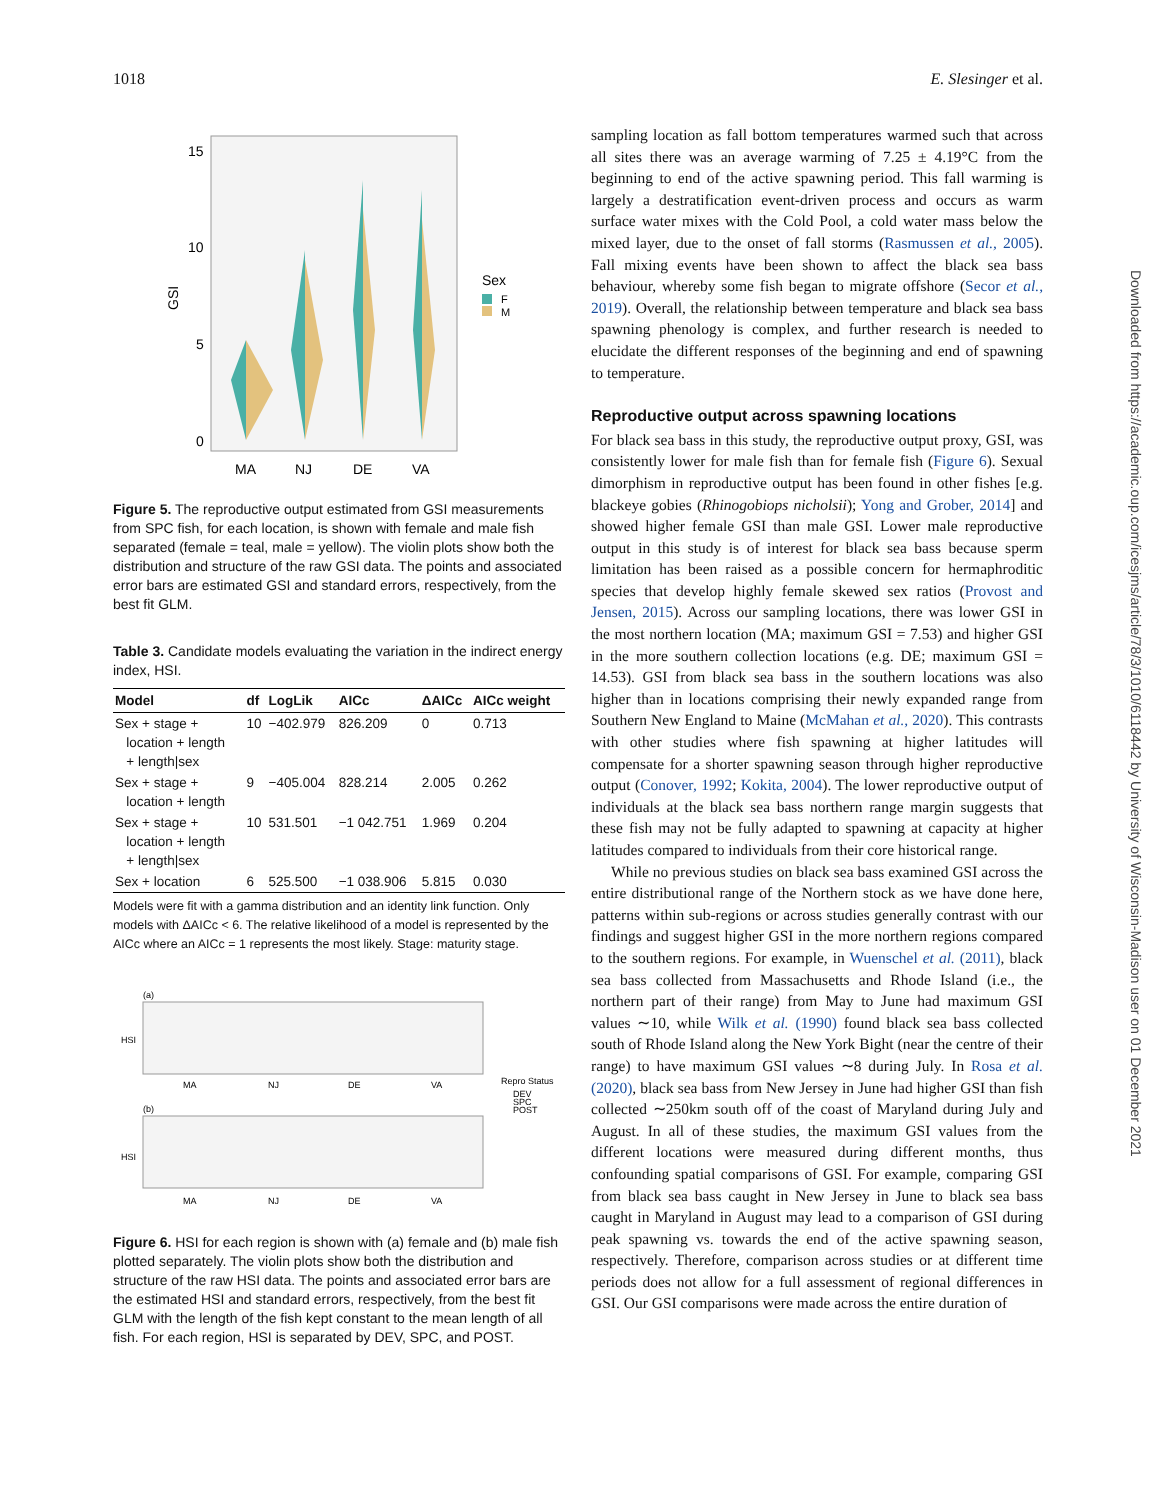1018 E. Slesinger et al.
15
10
5
0
GSI
MA
NJ
DE
VA
Sex
F
M
Figure 5. The reproductive output estimated from GSI measurements from SPC fish, for each location, is shown with female and male fish separated (female = teal, male = yellow). The violin plots show both the distribution and structure of the raw GSI data. The points and associated error bars are estimated GSI and standard errors, respectively, from the best fit GLM.
Table 3. Candidate models evaluating the variation in the indirect energy index, HSI.
| Model | df | LogLik | AICc | ΔAICc | AICc weight |
| --- | --- | --- | --- | --- | --- |
| Sex + stage + location + length + length/sex | 10 | −402.979 | 826.209 | 0 | 0.713 |
| Sex + stage + location + length | 9 | −405.004 | 828.214 | 2.005 | 0.262 |
| Sex + stage + location + length + length/sex | 10 | 531.501 | −1 042.751 | 1.969 | 0.204 |
| Sex + location | 6 | 525.500 | −1 038.906 | 5.815 | 0.030 |
Models were fit with a gamma distribution and an identity link function. Only models with ΔAICc < 6. The relative likelihood of a model is represented by the AICc where an AICc = 1 represents the most likely. Stage: maturity stage.
(a)
HSI
MA
NJ
DE
VA
Repro Status
DEV
SPC
POST
(b)
HSI
MA
NJ
DE
VA
Figure 6. HSI for each region is shown with (a) female and (b) male fish plotted separately. The violin plots show both the distribution and structure of the raw HSI data. The points and associated error bars are the estimated HSI and standard errors, respectively, from the best fit GLM with the length of the fish kept constant to the mean length of all fish. For each region, HSI is separated by DEV, SPC, and POST.
sampling location as fall bottom temperatures warmed such that across all sites there was an average warming of 7.25 ± 4.19°C from the beginning to end of the active spawning period. This fall warming is largely a destratification event-driven process and occurs as warm surface water mixes with the Cold Pool, a cold water mass below the mixed layer, due to the onset of fall storms (Rasmussen et al., 2005). Fall mixing events have been shown to affect the black sea bass behaviour, whereby some fish began to migrate offshore (Secor et al., 2019). Overall, the relationship between temperature and black sea bass spawning phenology is complex, and further research is needed to elucidate the different responses of the beginning and end of spawning to temperature.
Reproductive output across spawning locations
For black sea bass in this study, the reproductive output proxy, GSI, was consistently lower for male fish than for female fish (Figure 6). Sexual dimorphism in reproductive output has been found in other fishes [e.g. blackeye gobies (Rhinogobiops nicholsii); Yong and Grober, 2014] and showed higher female GSI than male GSI. Lower male reproductive output in this study is of interest for black sea bass because sperm limitation has been raised as a possible concern for hermaphroditic species that develop highly female skewed sex ratios (Provost and Jensen, 2015). Across our sampling locations, there was lower GSI in the most northern location (MA; maximum GSI = 7.53) and higher GSI in the more southern collection locations (e.g. DE; maximum GSI = 14.53). GSI from black sea bass in the southern locations was also higher than in locations comprising their newly expanded range from Southern New England to Maine (McMahan et al., 2020). This contrasts with other studies where fish spawning at higher latitudes will compensate for a shorter spawning season through higher reproductive output (Conover, 1992; Kokita, 2004). The lower reproductive output of individuals at the black sea bass northern range margin suggests that these fish may not be fully adapted to spawning at capacity at higher latitudes compared to individuals from their core historical range.
While no previous studies on black sea bass examined GSI across the entire distributional range of the Northern stock as we have done here, patterns within sub-regions or across studies generally contrast with our findings and suggest higher GSI in the more northern regions compared to the southern regions. For example, in Wuenschel et al. (2011), black sea bass collected from Massachusetts and Rhode Island (i.e., the northern part of their range) from May to June had maximum GSI values ∼10, while Wilk et al. (1990) found black sea bass collected south of Rhode Island along the New York Bight (near the centre of their range) to have maximum GSI values ∼8 during July. In Rosa et al. (2020), black sea bass from New Jersey in June had higher GSI than fish collected ∼250km south off of the coast of Maryland during July and August. In all of these studies, the maximum GSI values from the different locations were measured during different months, thus confounding spatial comparisons of GSI. For example, comparing GSI from black sea bass caught in New Jersey in June to black sea bass caught in Maryland in August may lead to a comparison of GSI during peak spawning vs. towards the end of the active spawning season, respectively. Therefore, comparison across studies or at different time periods does not allow for a full assessment of regional differences in GSI. Our GSI comparisons were made across the entire duration of
Downloaded from https://academic.oup.com/icesjms/article/78/3/1010/6118442 by University of Wisconsin-Madison user on 01 December 2021